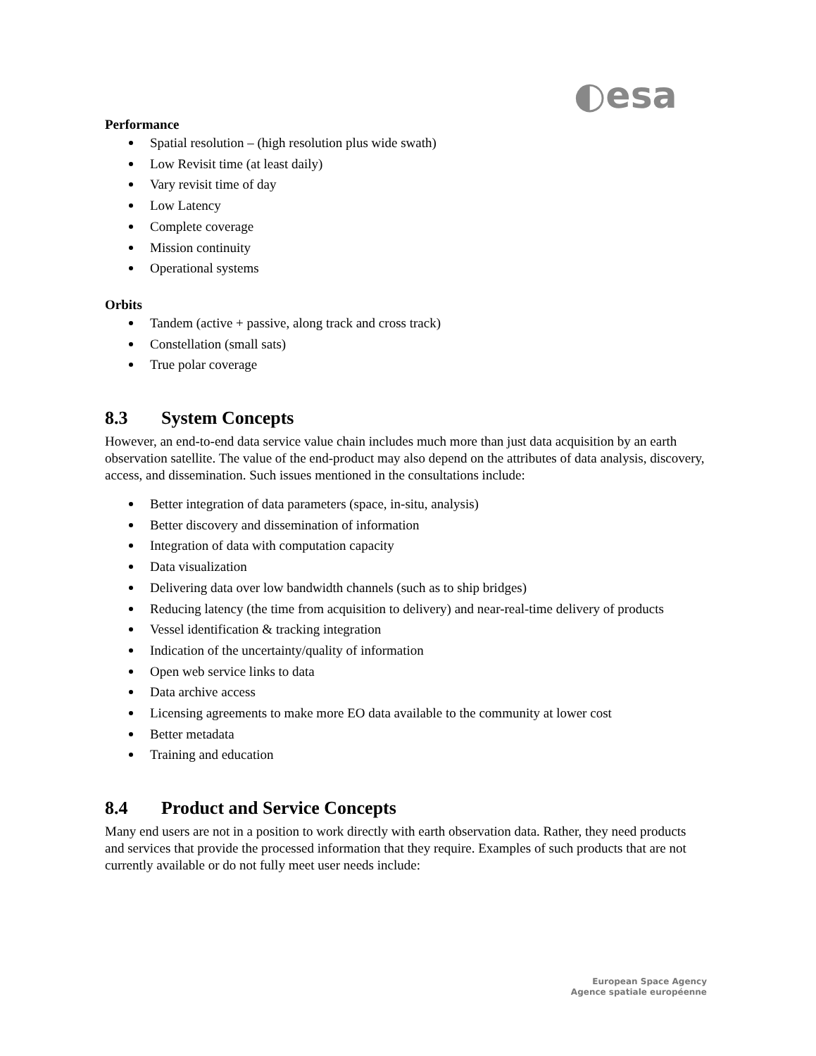◐esa
Performance
Spatial resolution – (high resolution plus wide swath)
Low Revisit time (at least daily)
Vary revisit time of day
Low Latency
Complete coverage
Mission continuity
Operational systems
Orbits
Tandem (active + passive, along track and cross track)
Constellation (small sats)
True polar coverage
8.3 System Concepts
However, an end-to-end data service value chain includes much more than just data acquisition by an earth observation satellite. The value of the end-product may also depend on the attributes of data analysis, discovery, access, and dissemination. Such issues mentioned in the consultations include:
Better integration of data parameters (space, in-situ, analysis)
Better discovery and dissemination of information
Integration of data with computation capacity
Data visualization
Delivering data over low bandwidth channels (such as to ship bridges)
Reducing latency (the time from acquisition to delivery) and near-real-time delivery of products
Vessel identification & tracking integration
Indication of the uncertainty/quality of information
Open web service links to data
Data archive access
Licensing agreements to make more EO data available to the community at lower cost
Better metadata
Training and education
8.4 Product and Service Concepts
Many end users are not in a position to work directly with earth observation data. Rather, they need products and services that provide the processed information that they require. Examples of such products that are not currently available or do not fully meet user needs include:
European Space Agency
Agence spatiale européenne